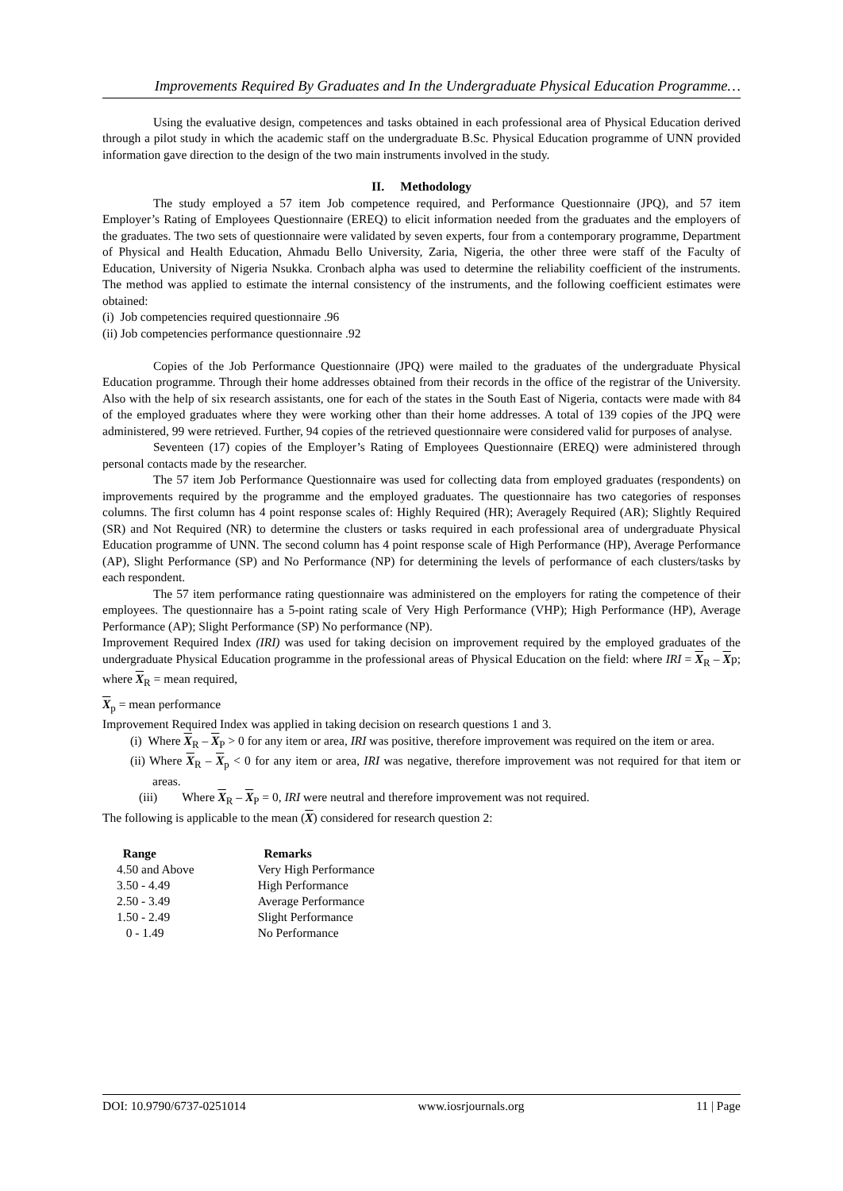Improvements Required By Graduates and In the Undergraduate Physical Education Programme…
Using the evaluative design, competences and tasks obtained in each professional area of Physical Education derived through a pilot study in which the academic staff on the undergraduate B.Sc. Physical Education programme of UNN provided information gave direction to the design of the two main instruments involved in the study.
II. Methodology
The study employed a 57 item Job competence required, and Performance Questionnaire (JPQ), and 57 item Employer’s Rating of Employees Questionnaire (EREQ) to elicit information needed from the graduates and the employers of the graduates. The two sets of questionnaire were validated by seven experts, four from a contemporary programme, Department of Physical and Health Education, Ahmadu Bello University, Zaria, Nigeria, the other three were staff of the Faculty of Education, University of Nigeria Nsukka. Cronbach alpha was used to determine the reliability coefficient of the instruments. The method was applied to estimate the internal consistency of the instruments, and the following coefficient estimates were obtained:
(i) Job competencies required questionnaire .96
(ii) Job competencies performance questionnaire .92
Copies of the Job Performance Questionnaire (JPQ) were mailed to the graduates of the undergraduate Physical Education programme. Through their home addresses obtained from their records in the office of the registrar of the University. Also with the help of six research assistants, one for each of the states in the South East of Nigeria, contacts were made with 84 of the employed graduates where they were working other than their home addresses. A total of 139 copies of the JPQ were administered, 99 were retrieved. Further, 94 copies of the retrieved questionnaire were considered valid for purposes of analyse.
Seventeen (17) copies of the Employer’s Rating of Employees Questionnaire (EREQ) were administered through personal contacts made by the researcher.
The 57 item Job Performance Questionnaire was used for collecting data from employed graduates (respondents) on improvements required by the programme and the employed graduates. The questionnaire has two categories of responses columns. The first column has 4 point response scales of: Highly Required (HR); Averagely Required (AR); Slightly Required (SR) and Not Required (NR) to determine the clusters or tasks required in each professional area of undergraduate Physical Education programme of UNN. The second column has 4 point response scale of High Performance (HP), Average Performance (AP), Slight Performance (SP) and No Performance (NP) for determining the levels of performance of each clusters/tasks by each respondent.
The 57 item performance rating questionnaire was administered on the employers for rating the competence of their employees. The questionnaire has a 5-point rating scale of Very High Performance (VHP); High Performance (HP), Average Performance (AP); Slight Performance (SP) No performance (NP).
Improvement Required Index (IRI) was used for taking decision on improvement required by the employed graduates of the undergraduate Physical Education programme in the professional areas of Physical Education on the field: where IRI = X<sub>R</sub> – Xp; where X<sub>R</sub> = mean required,
X<sub>p</sub> = mean performance
Improvement Required Index was applied in taking decision on research questions 1 and 3.
(i) Where X<sub>R</sub> – X<sub>P</sub> > 0 for any item or area, IRI was positive, therefore improvement was required on the item or area.
(ii) Where X<sub>R</sub> – X<sub>p</sub> < 0 for any item or area, IRI was negative, therefore improvement was not required for that item or areas.
(iii) Where X<sub>R</sub> – X<sub>P</sub> = 0, IRI were neutral and therefore improvement was not required.
The following is applicable to the mean (X) considered for research question 2:
| Range | Remarks |
| --- | --- |
| 4.50 and Above | Very High Performance |
| 3.50 - 4.49 | High Performance |
| 2.50 - 3.49 | Average Performance |
| 1.50 - 2.49 | Slight Performance |
| 0 - 1.49 | No Performance |
DOI: 10.9790/6737-0251014 www.iosrjournals.org 11 | Page